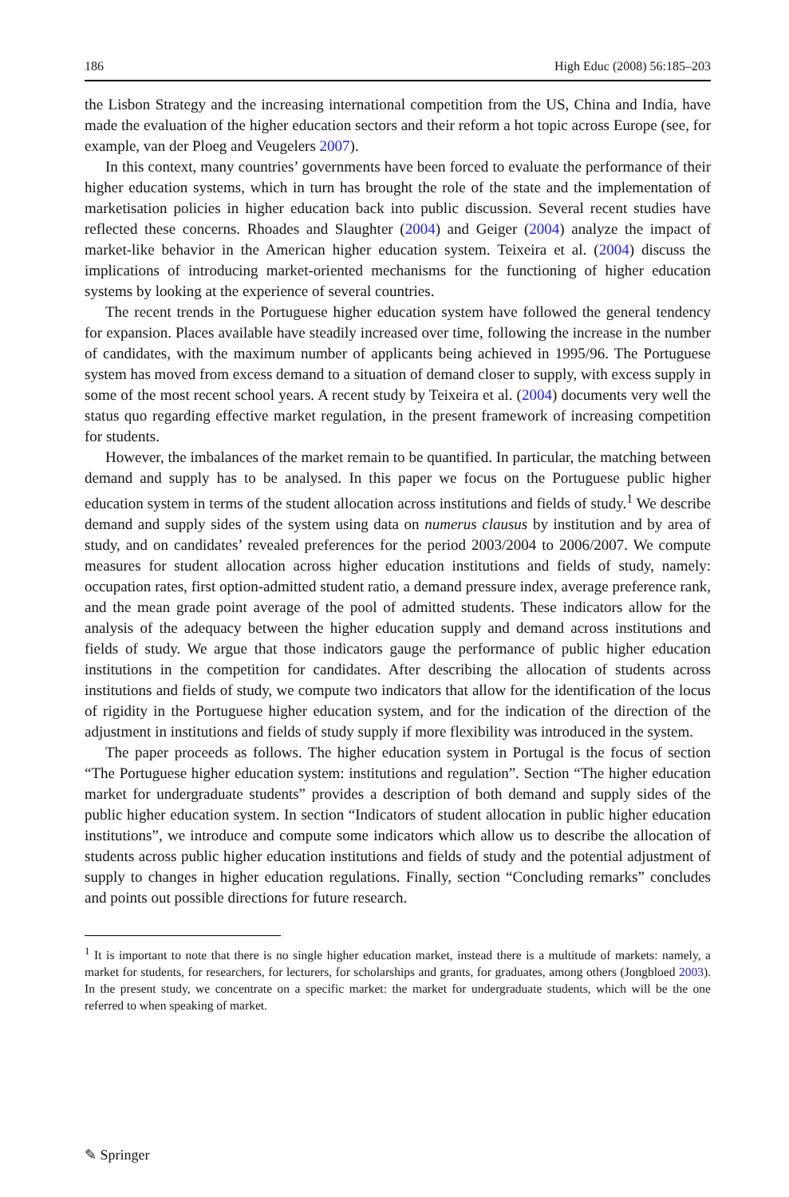186 High Educ (2008) 56:185–203
the Lisbon Strategy and the increasing international competition from the US, China and India, have made the evaluation of the higher education sectors and their reform a hot topic across Europe (see, for example, van der Ploeg and Veugelers 2007).
In this context, many countries’ governments have been forced to evaluate the performance of their higher education systems, which in turn has brought the role of the state and the implementation of marketisation policies in higher education back into public discussion. Several recent studies have reflected these concerns. Rhoades and Slaughter (2004) and Geiger (2004) analyze the impact of market-like behavior in the American higher education system. Teixeira et al. (2004) discuss the implications of introducing market-oriented mechanisms for the functioning of higher education systems by looking at the experience of several countries.
The recent trends in the Portuguese higher education system have followed the general tendency for expansion. Places available have steadily increased over time, following the increase in the number of candidates, with the maximum number of applicants being achieved in 1995/96. The Portuguese system has moved from excess demand to a situation of demand closer to supply, with excess supply in some of the most recent school years. A recent study by Teixeira et al. (2004) documents very well the status quo regarding effective market regulation, in the present framework of increasing competition for students.
However, the imbalances of the market remain to be quantified. In particular, the matching between demand and supply has to be analysed. In this paper we focus on the Portuguese public higher education system in terms of the student allocation across institutions and fields of study.<sup>1</sup> We describe demand and supply sides of the system using data on numerus clausus by institution and by area of study, and on candidates’ revealed preferences for the period 2003/2004 to 2006/2007. We compute measures for student allocation across higher education institutions and fields of study, namely: occupation rates, first option-admitted student ratio, a demand pressure index, average preference rank, and the mean grade point average of the pool of admitted students. These indicators allow for the analysis of the adequacy between the higher education supply and demand across institutions and fields of study. We argue that those indicators gauge the performance of public higher education institutions in the competition for candidates. After describing the allocation of students across institutions and fields of study, we compute two indicators that allow for the identification of the locus of rigidity in the Portuguese higher education system, and for the indication of the direction of the adjustment in institutions and fields of study supply if more flexibility was introduced in the system.
The paper proceeds as follows. The higher education system in Portugal is the focus of section “The Portuguese higher education system: institutions and regulation”. Section “The higher education market for undergraduate students” provides a description of both demand and supply sides of the public higher education system. In section “Indicators of student allocation in public higher education institutions”, we introduce and compute some indicators which allow us to describe the allocation of students across public higher education institutions and fields of study and the potential adjustment of supply to changes in higher education regulations. Finally, section “Concluding remarks” concludes and points out possible directions for future research.
<sup>1</sup> It is important to note that there is no single higher education market, instead there is a multitude of markets: namely, a market for students, for researchers, for lecturers, for scholarships and grants, for graduates, among others (Jongbloed 2003). In the present study, we concentrate on a specific market: the market for undergraduate students, which will be the one referred to when speaking of market.
✎ Springer